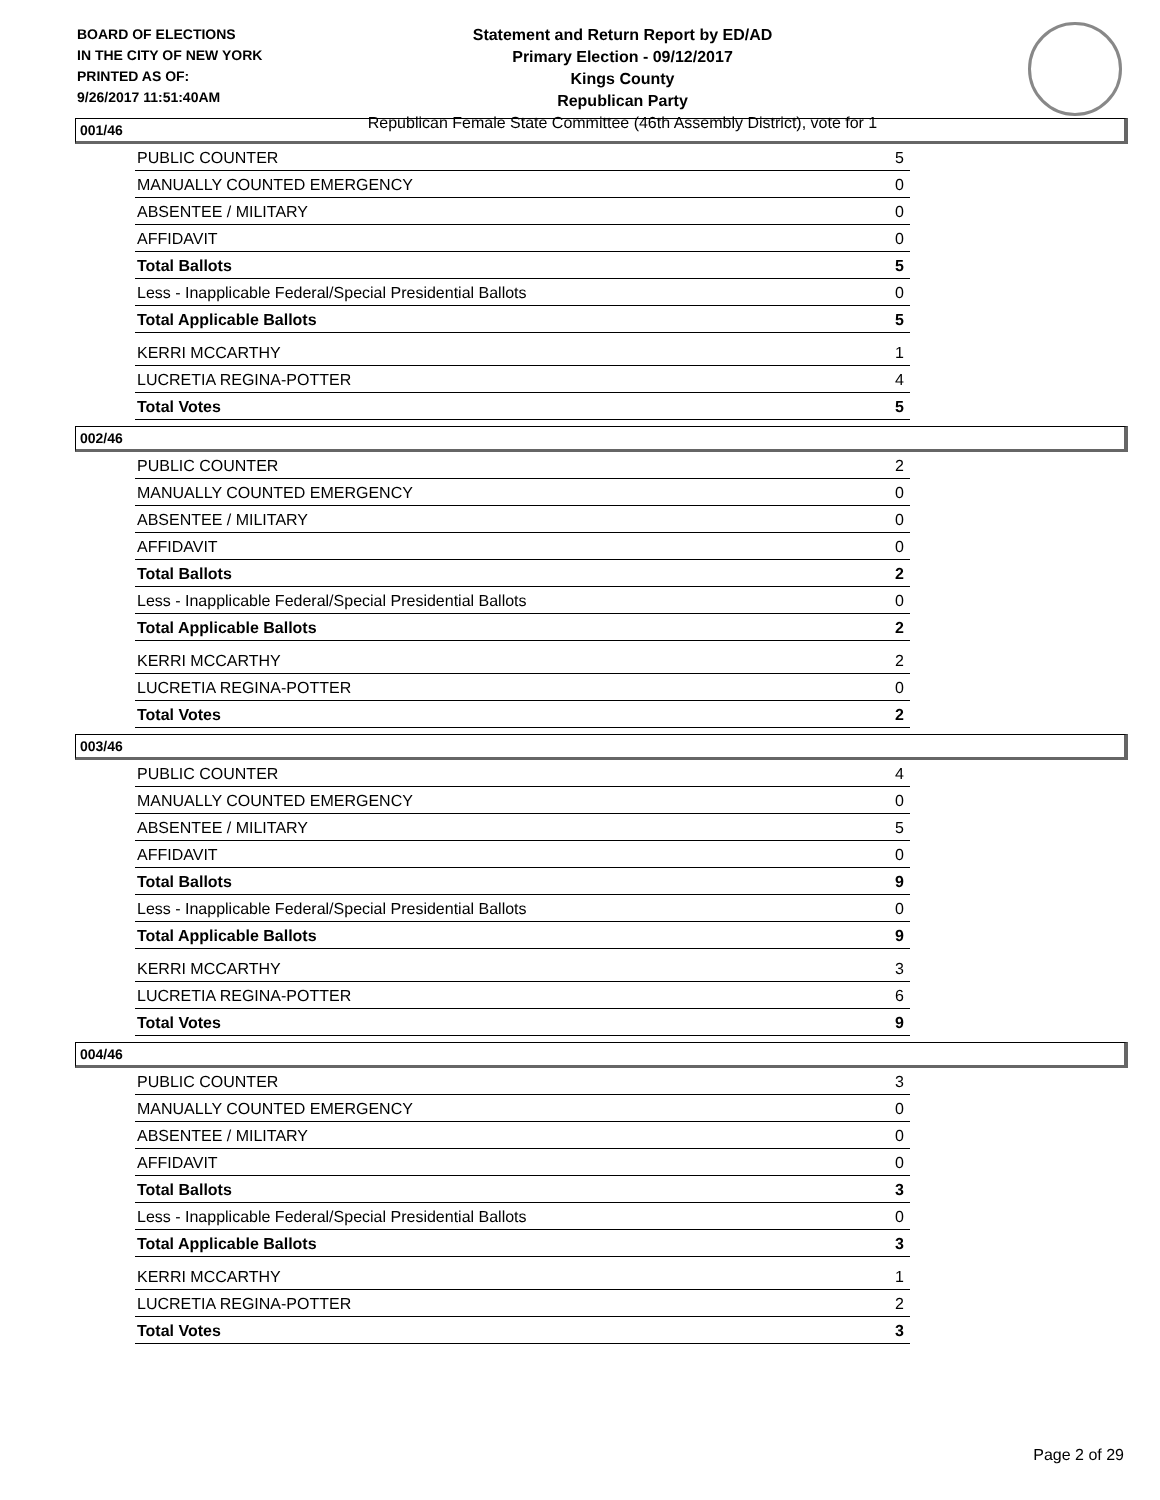BOARD OF ELECTIONS
IN THE CITY OF NEW YORK
PRINTED AS OF:
9/26/2017 11:51:40AM
Statement and Return Report by ED/AD
Primary Election - 09/12/2017
Kings County
Republican Party
Republican Female State Committee (46th Assembly District), vote for 1
001/46
| PUBLIC COUNTER | 5 |
| MANUALLY COUNTED EMERGENCY | 0 |
| ABSENTEE / MILITARY | 0 |
| AFFIDAVIT | 0 |
| Total Ballots | 5 |
| Less - Inapplicable Federal/Special Presidential Ballots | 0 |
| Total Applicable Ballots | 5 |
| KERRI MCCARTHY | 1 |
| LUCRETIA REGINA-POTTER | 4 |
| Total Votes | 5 |
002/46
| PUBLIC COUNTER | 2 |
| MANUALLY COUNTED EMERGENCY | 0 |
| ABSENTEE / MILITARY | 0 |
| AFFIDAVIT | 0 |
| Total Ballots | 2 |
| Less - Inapplicable Federal/Special Presidential Ballots | 0 |
| Total Applicable Ballots | 2 |
| KERRI MCCARTHY | 2 |
| LUCRETIA REGINA-POTTER | 0 |
| Total Votes | 2 |
003/46
| PUBLIC COUNTER | 4 |
| MANUALLY COUNTED EMERGENCY | 0 |
| ABSENTEE / MILITARY | 5 |
| AFFIDAVIT | 0 |
| Total Ballots | 9 |
| Less - Inapplicable Federal/Special Presidential Ballots | 0 |
| Total Applicable Ballots | 9 |
| KERRI MCCARTHY | 3 |
| LUCRETIA REGINA-POTTER | 6 |
| Total Votes | 9 |
004/46
| PUBLIC COUNTER | 3 |
| MANUALLY COUNTED EMERGENCY | 0 |
| ABSENTEE / MILITARY | 0 |
| AFFIDAVIT | 0 |
| Total Ballots | 3 |
| Less - Inapplicable Federal/Special Presidential Ballots | 0 |
| Total Applicable Ballots | 3 |
| KERRI MCCARTHY | 1 |
| LUCRETIA REGINA-POTTER | 2 |
| Total Votes | 3 |
Page 2 of 29